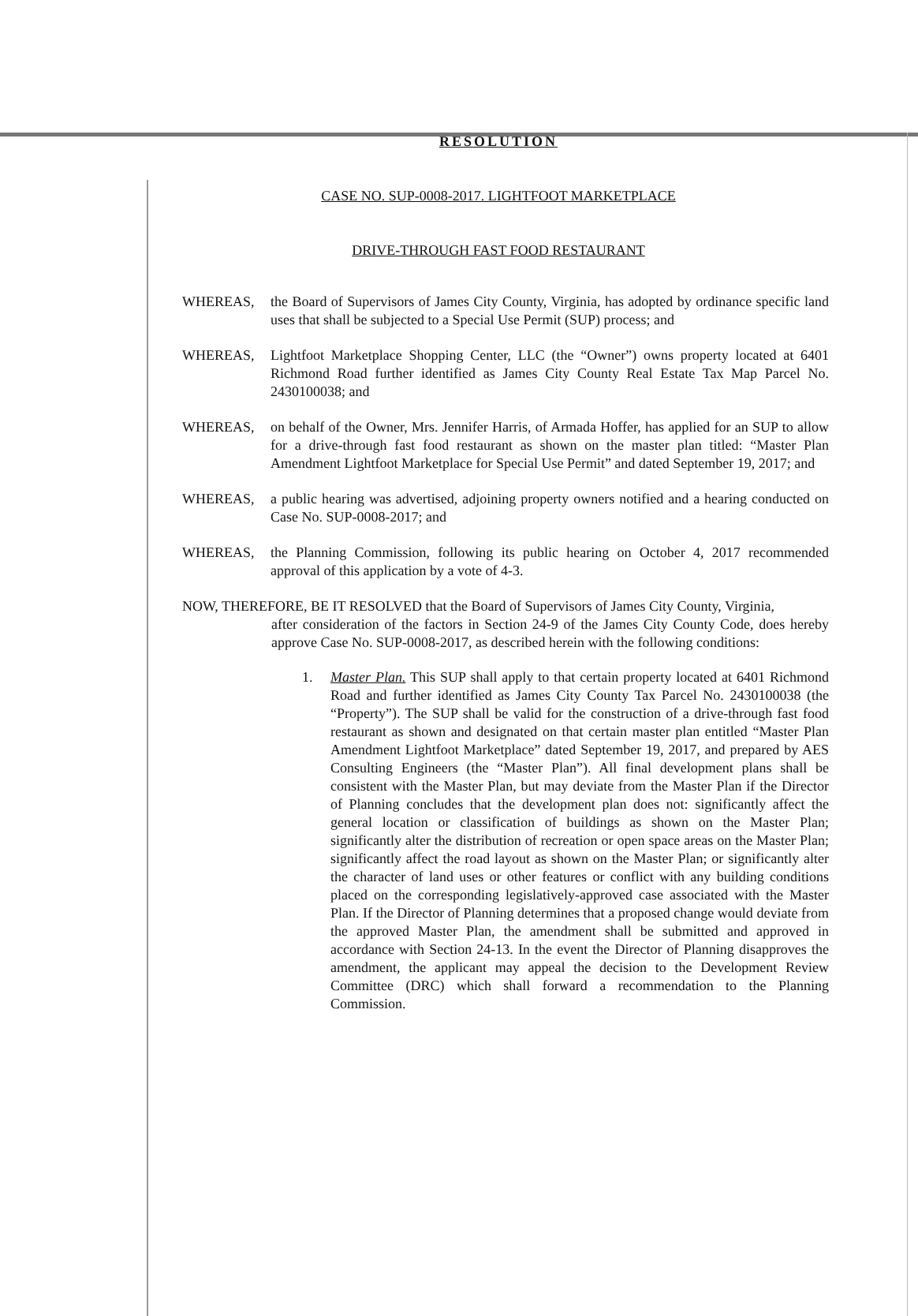RESOLUTION
CASE NO. SUP-0008-2017. LIGHTFOOT MARKETPLACE
DRIVE-THROUGH FAST FOOD RESTAURANT
WHEREAS, the Board of Supervisors of James City County, Virginia, has adopted by ordinance specific land uses that shall be subjected to a Special Use Permit (SUP) process; and
WHEREAS, Lightfoot Marketplace Shopping Center, LLC (the “Owner”) owns property located at 6401 Richmond Road further identified as James City County Real Estate Tax Map Parcel No. 2430100038; and
WHEREAS, on behalf of the Owner, Mrs. Jennifer Harris, of Armada Hoffer, has applied for an SUP to allow for a drive-through fast food restaurant as shown on the master plan titled: “Master Plan Amendment Lightfoot Marketplace for Special Use Permit” and dated September 19, 2017; and
WHEREAS, a public hearing was advertised, adjoining property owners notified and a hearing conducted on Case No. SUP-0008-2017; and
WHEREAS, the Planning Commission, following its public hearing on October 4, 2017 recommended approval of this application by a vote of 4-3.
NOW, THEREFORE, BE IT RESOLVED that the Board of Supervisors of James City County, Virginia,
after consideration of the factors in Section 24-9 of the James City County Code, does hereby approve Case No. SUP-0008-2017, as described herein with the following conditions:
1. Master Plan. This SUP shall apply to that certain property located at 6401 Richmond Road and further identified as James City County Tax Parcel No. 2430100038 (the “Property”). The SUP shall be valid for the construction of a drive-through fast food restaurant as shown and designated on that certain master plan entitled “Master Plan Amendment Lightfoot Marketplace” dated September 19, 2017, and prepared by AES Consulting Engineers (the “Master Plan”). All final development plans shall be consistent with the Master Plan, but may deviate from the Master Plan if the Director of Planning concludes that the development plan does not: significantly affect the general location or classification of buildings as shown on the Master Plan; significantly alter the distribution of recreation or open space areas on the Master Plan; significantly affect the road layout as shown on the Master Plan; or significantly alter the character of land uses or other features or conflict with any building conditions placed on the corresponding legislatively-approved case associated with the Master Plan. If the Director of Planning determines that a proposed change would deviate from the approved Master Plan, the amendment shall be submitted and approved in accordance with Section 24-13. In the event the Director of Planning disapproves the amendment, the applicant may appeal the decision to the Development Review Committee (DRC) which shall forward a recommendation to the Planning Commission.